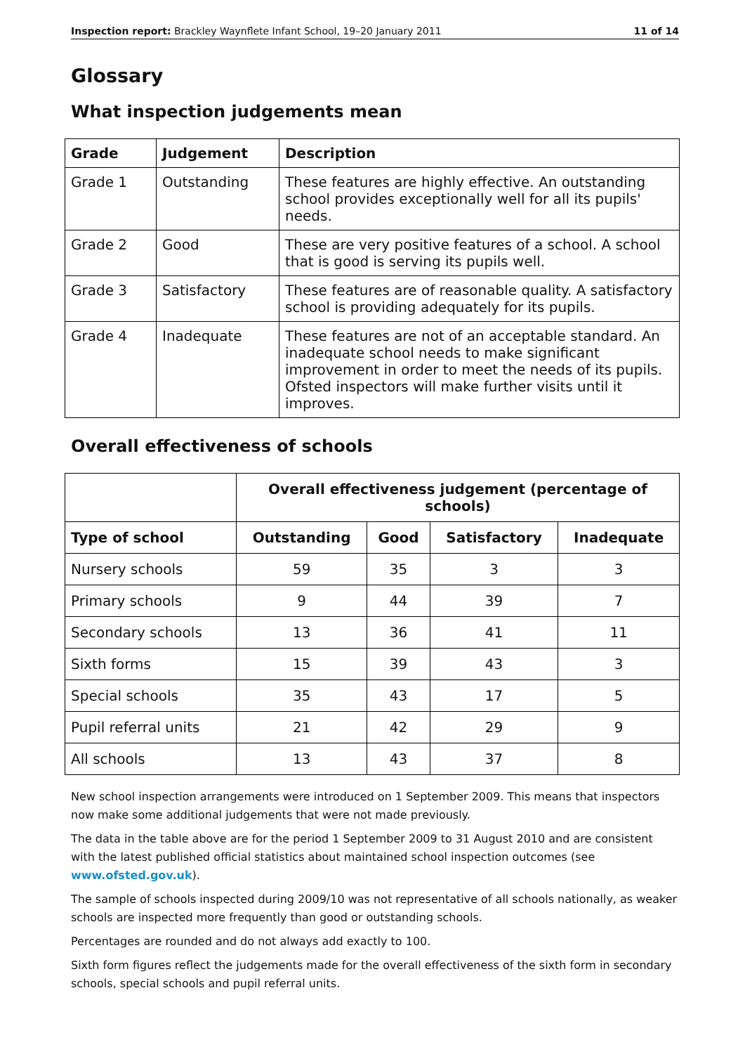Inspection report: Brackley Waynflete Infant School, 19–20 January 2011 11 of 14
Glossary
What inspection judgements mean
| Grade | Judgement | Description |
| --- | --- | --- |
| Grade 1 | Outstanding | These features are highly effective. An outstanding school provides exceptionally well for all its pupils' needs. |
| Grade 2 | Good | These are very positive features of a school. A school that is good is serving its pupils well. |
| Grade 3 | Satisfactory | These features are of reasonable quality. A satisfactory school is providing adequately for its pupils. |
| Grade 4 | Inadequate | These features are not of an acceptable standard. An inadequate school needs to make significant improvement in order to meet the needs of its pupils. Ofsted inspectors will make further visits until it improves. |
Overall effectiveness of schools
| | Overall effectiveness judgement (percentage of schools) | | | |
| --- | --- | --- | --- | --- |
| Type of school | Outstanding | Good | Satisfactory | Inadequate |
| Nursery schools | 59 | 35 | 3 | 3 |
| Primary schools | 9 | 44 | 39 | 7 |
| Secondary schools | 13 | 36 | 41 | 11 |
| Sixth forms | 15 | 39 | 43 | 3 |
| Special schools | 35 | 43 | 17 | 5 |
| Pupil referral units | 21 | 42 | 29 | 9 |
| All schools | 13 | 43 | 37 | 8 |
New school inspection arrangements were introduced on 1 September 2009. This means that inspectors now make some additional judgements that were not made previously.
The data in the table above are for the period 1 September 2009 to 31 August 2010 and are consistent with the latest published official statistics about maintained school inspection outcomes (see www.ofsted.gov.uk).
The sample of schools inspected during 2009/10 was not representative of all schools nationally, as weaker schools are inspected more frequently than good or outstanding schools.
Percentages are rounded and do not always add exactly to 100.
Sixth form figures reflect the judgements made for the overall effectiveness of the sixth form in secondary schools, special schools and pupil referral units.